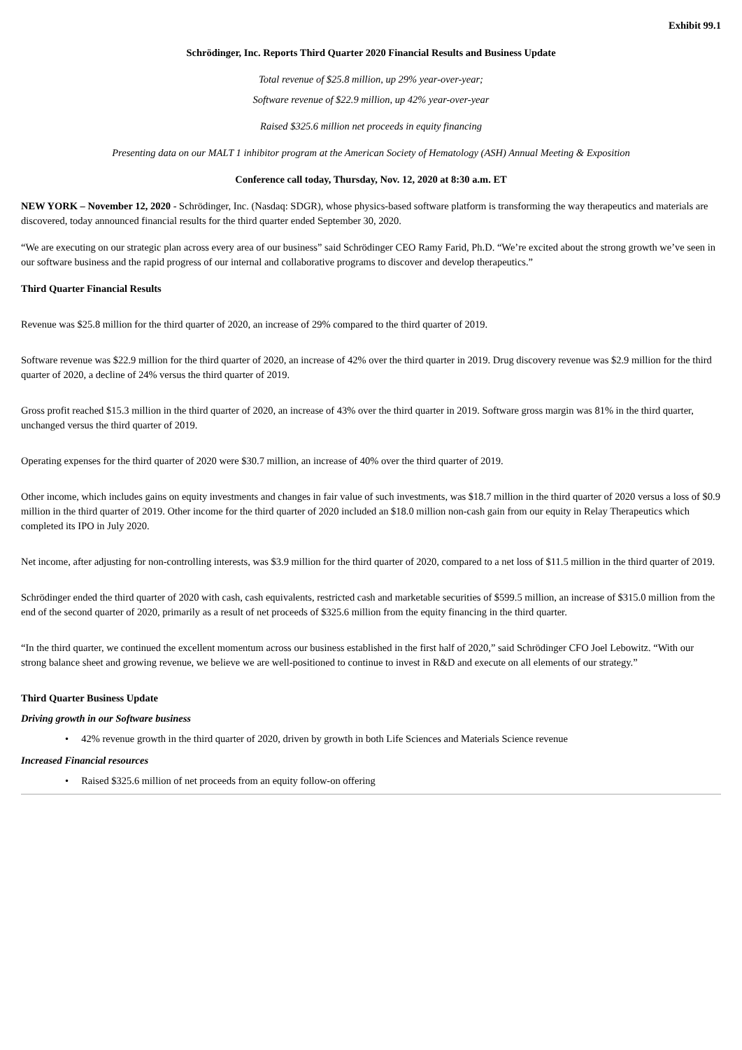Exhibit 99.1
Schrödinger, Inc. Reports Third Quarter 2020 Financial Results and Business Update
Total revenue of $25.8 million, up 29% year-over-year;
Software revenue of $22.9 million, up 42% year-over-year
Raised $325.6 million net proceeds in equity financing
Presenting data on our MALT 1 inhibitor program at the American Society of Hematology (ASH) Annual Meeting & Exposition
Conference call today, Thursday, Nov. 12, 2020 at 8:30 a.m. ET
NEW YORK – November 12, 2020 - Schrödinger, Inc. (Nasdaq: SDGR), whose physics-based software platform is transforming the way therapeutics and materials are discovered, today announced financial results for the third quarter ended September 30, 2020.
“We are executing on our strategic plan across every area of our business” said Schrödinger CEO Ramy Farid, Ph.D. “We’re excited about the strong growth we’ve seen in our software business and the rapid progress of our internal and collaborative programs to discover and develop therapeutics.”
Third Quarter Financial Results
Revenue was $25.8 million for the third quarter of 2020, an increase of 29% compared to the third quarter of 2019.
Software revenue was $22.9 million for the third quarter of 2020, an increase of 42% over the third quarter in 2019. Drug discovery revenue was $2.9 million for the third quarter of 2020, a decline of 24% versus the third quarter of 2019.
Gross profit reached $15.3 million in the third quarter of 2020, an increase of 43% over the third quarter in 2019. Software gross margin was 81% in the third quarter, unchanged versus the third quarter of 2019.
Operating expenses for the third quarter of 2020 were $30.7 million, an increase of 40% over the third quarter of 2019.
Other income, which includes gains on equity investments and changes in fair value of such investments, was $18.7 million in the third quarter of 2020 versus a loss of $0.9 million in the third quarter of 2019. Other income for the third quarter of 2020 included an $18.0 million non-cash gain from our equity in Relay Therapeutics which completed its IPO in July 2020.
Net income, after adjusting for non-controlling interests, was $3.9 million for the third quarter of 2020, compared to a net loss of $11.5 million in the third quarter of 2019.
Schrödinger ended the third quarter of 2020 with cash, cash equivalents, restricted cash and marketable securities of $599.5 million, an increase of $315.0 million from the end of the second quarter of 2020, primarily as a result of net proceeds of $325.6 million from the equity financing in the third quarter.
“In the third quarter, we continued the excellent momentum across our business established in the first half of 2020,” said Schrödinger CFO Joel Lebowitz. “With our strong balance sheet and growing revenue, we believe we are well-positioned to continue to invest in R&D and execute on all elements of our strategy.”
Third Quarter Business Update
Driving growth in our Software business
• 42% revenue growth in the third quarter of 2020, driven by growth in both Life Sciences and Materials Science revenue
Increased Financial resources
• Raised $325.6 million of net proceeds from an equity follow-on offering